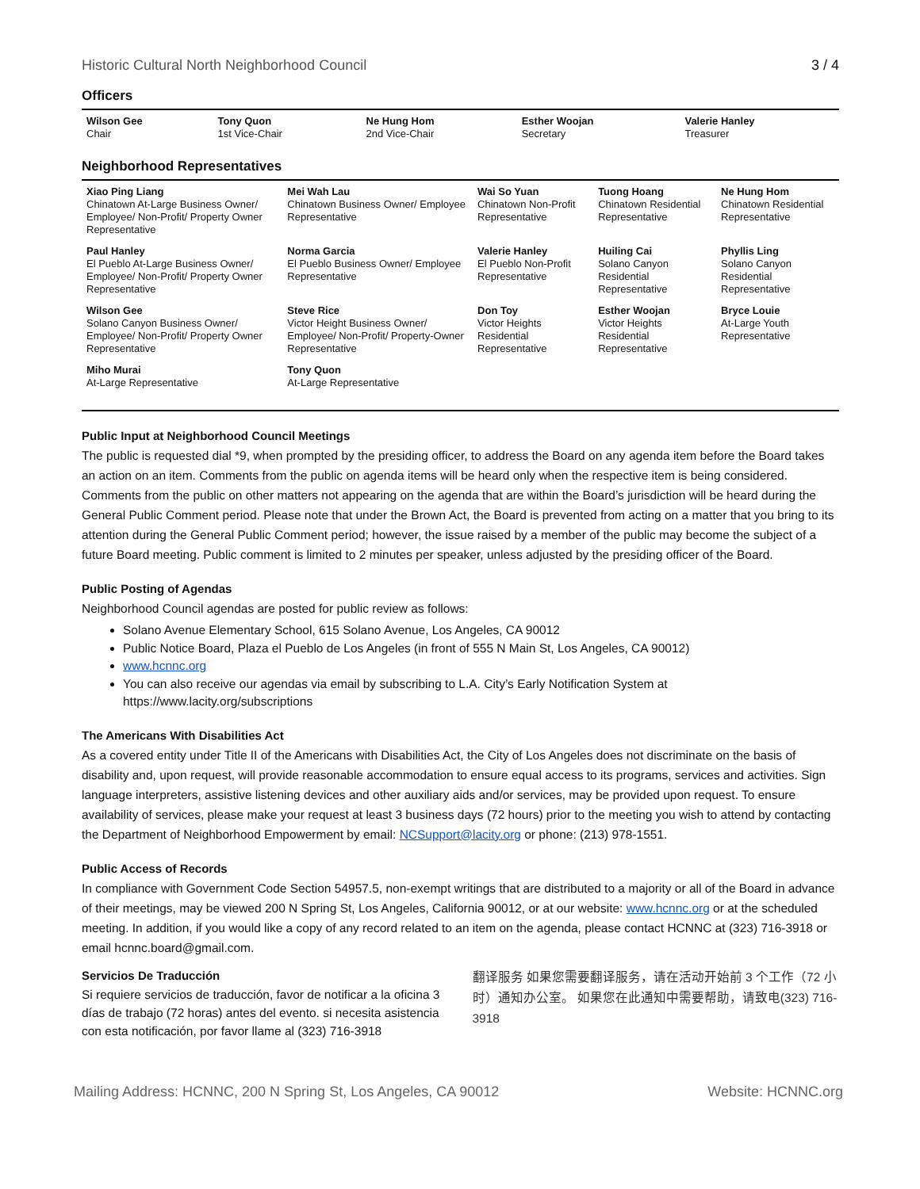Historic Cultural North Neighborhood Council 3 / 4
Officers
| Wilson Gee Chair | Tony Quon 1st Vice-Chair | Ne Hung Hom 2nd Vice-Chair | Esther Woojan Secretary | Valerie Hanley Treasurer |
Neighborhood Representatives
| Xiao Ping Liang Chinatown At-Large Business Owner/ Employee/ Non-Profit/ Property Owner Representative | Mei Wah Lau Chinatown Business Owner/ Employee Representative | Wai So Yuan Chinatown Non-Profit Representative | Tuong Hoang Chinatown Residential Representative | Ne Hung Hom Chinatown Residential Representative |
| Paul Hanley El Pueblo At-Large Business Owner/ Employee/ Non-Profit/ Property Owner Representative | Norma Garcia El Pueblo Business Owner/ Employee Representative | Valerie Hanley El Pueblo Non-Profit Representative | Huiling Cai Solano Canyon Residential Representative | Phyllis Ling Solano Canyon Residential Representative |
| Wilson Gee Solano Canyon Business Owner/ Employee/ Non-Profit/ Property Owner Representative | Steve Rice Victor Height Business Owner/ Employee/ Non-Profit/ Property-Owner Representative | Don Toy Victor Heights Residential Representative | Esther Woojan Victor Heights Residential Representative | Bryce Louie At-Large Youth Representative |
| Miho Murai At-Large Representative | Tony Quon At-Large Representative | | | |
Public Input at Neighborhood Council Meetings
The public is requested dial *9, when prompted by the presiding officer, to address the Board on any agenda item before the Board takes an action on an item. Comments from the public on agenda items will be heard only when the respective item is being considered. Comments from the public on other matters not appearing on the agenda that are within the Board’s jurisdiction will be heard during the General Public Comment period. Please note that under the Brown Act, the Board is prevented from acting on a matter that you bring to its attention during the General Public Comment period; however, the issue raised by a member of the public may become the subject of a future Board meeting. Public comment is limited to 2 minutes per speaker, unless adjusted by the presiding officer of the Board.
Public Posting of Agendas
Neighborhood Council agendas are posted for public review as follows:
Solano Avenue Elementary School, 615 Solano Avenue, Los Angeles, CA 90012
Public Notice Board, Plaza el Pueblo de Los Angeles (in front of 555 N Main St, Los Angeles, CA 90012)
www.hcnnc.org
You can also receive our agendas via email by subscribing to L.A. City’s Early Notification System at https://www.lacity.org/subscriptions
The Americans With Disabilities Act
As a covered entity under Title II of the Americans with Disabilities Act, the City of Los Angeles does not discriminate on the basis of disability and, upon request, will provide reasonable accommodation to ensure equal access to its programs, services and activities. Sign language interpreters, assistive listening devices and other auxiliary aids and/or services, may be provided upon request. To ensure availability of services, please make your request at least 3 business days (72 hours) prior to the meeting you wish to attend by contacting the Department of Neighborhood Empowerment by email: NCSupport@lacity.org or phone: (213) 978-1551.
Public Access of Records
In compliance with Government Code Section 54957.5, non-exempt writings that are distributed to a majority or all of the Board in advance of their meetings, may be viewed 200 N Spring St, Los Angeles, California 90012, or at our website: www.hcnnc.org or at the scheduled meeting. In addition, if you would like a copy of any record related to an item on the agenda, please contact HCNNC at (323) 716-3918 or email hcnnc.board@gmail.com.
Servicios De Traducción
Si requiere servicios de traducción, favor de notificar a la oficina 3 días de trabajo (72 horas) antes del evento. si necesita asistencia con esta notificación, por favor llame al (323) 716-3918
翻译服务 如果您需要翻译服务，请在活动开始前 3 个工作（72 小时）通知办公室。 如果您在此通知中需要帮助，请致电(323) 716-3918
Mailing Address: HCNNC, 200 N Spring St, Los Angeles, CA 90012 Website: HCNNC.org